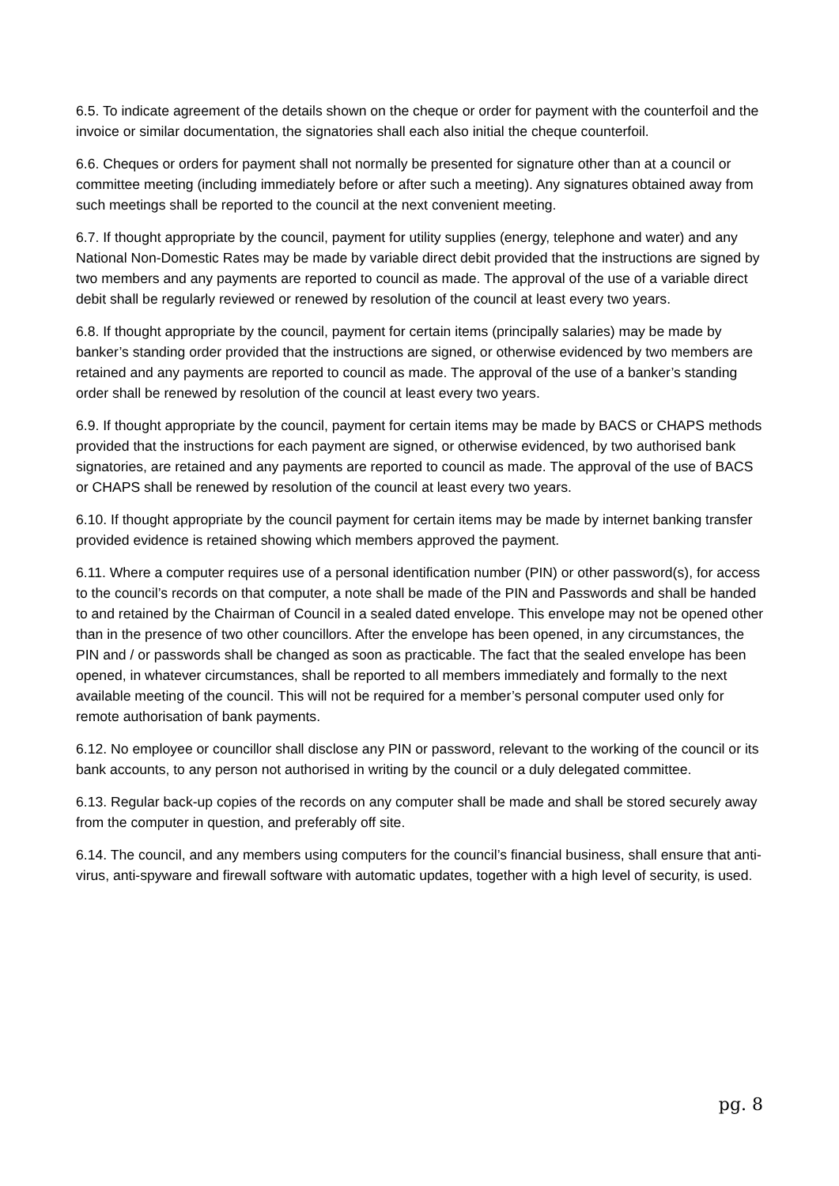6.5. To indicate agreement of the details shown on the cheque or order for payment with the counterfoil and the invoice or similar documentation, the signatories shall each also initial the cheque counterfoil.
6.6. Cheques or orders for payment shall not normally be presented for signature other than at a council or committee meeting (including immediately before or after such a meeting). Any signatures obtained away from such meetings shall be reported to the council at the next convenient meeting.
6.7. If thought appropriate by the council, payment for utility supplies (energy, telephone and water) and any National Non-Domestic Rates may be made by variable direct debit provided that the instructions are signed by two members and any payments are reported to council as made. The approval of the use of a variable direct debit shall be regularly reviewed or renewed by resolution of the council at least every two years.
6.8. If thought appropriate by the council, payment for certain items (principally salaries) may be made by banker’s standing order provided that the instructions are signed, or otherwise evidenced by two members are retained and any payments are reported to council as made. The approval of the use of a banker’s standing order shall be renewed by resolution of the council at least every two years.
6.9. If thought appropriate by the council, payment for certain items may be made by BACS or CHAPS methods provided that the instructions for each payment are signed, or otherwise evidenced, by two authorised bank signatories, are retained and any payments are reported to council as made. The approval of the use of BACS or CHAPS shall be renewed by resolution of the council at least every two years.
6.10. If thought appropriate by the council payment for certain items may be made by internet banking transfer provided evidence is retained showing which members approved the payment.
6.11. Where a computer requires use of a personal identification number (PIN) or other password(s), for access to the council’s records on that computer, a note shall be made of the PIN and Passwords and shall be handed to and retained by the Chairman of Council in a sealed dated envelope. This envelope may not be opened other than in the presence of two other councillors. After the envelope has been opened, in any circumstances, the PIN and / or passwords shall be changed as soon as practicable. The fact that the sealed envelope has been opened, in whatever circumstances, shall be reported to all members immediately and formally to the next available meeting of the council. This will not be required for a member’s personal computer used only for remote authorisation of bank payments.
6.12. No employee or councillor shall disclose any PIN or password, relevant to the working of the council or its bank accounts, to any person not authorised in writing by the council or a duly delegated committee.
6.13. Regular back-up copies of the records on any computer shall be made and shall be stored securely away from the computer in question, and preferably off site.
6.14. The council, and any members using computers for the council’s financial business, shall ensure that anti-virus, anti-spyware and firewall software with automatic updates, together with a high level of security, is used.
pg. 8